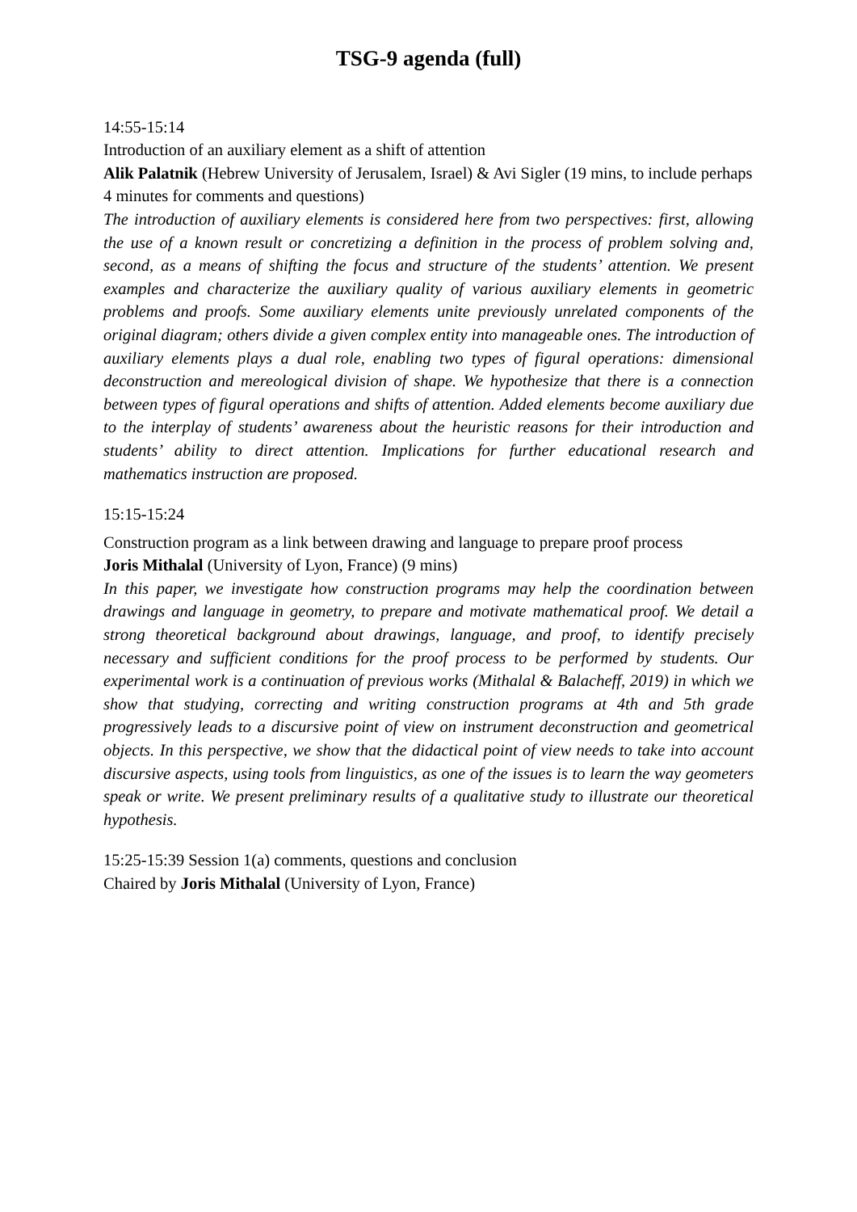TSG-9 agenda (full)
14:55-15:14
Introduction of an auxiliary element as a shift of attention
Alik Palatnik (Hebrew University of Jerusalem, Israel) & Avi Sigler (19 mins, to include perhaps 4 minutes for comments and questions)
The introduction of auxiliary elements is considered here from two perspectives: first, allowing the use of a known result or concretizing a definition in the process of problem solving and, second, as a means of shifting the focus and structure of the students’ attention. We present examples and characterize the auxiliary quality of various auxiliary elements in geometric problems and proofs. Some auxiliary elements unite previously unrelated components of the original diagram; others divide a given complex entity into manageable ones. The introduction of auxiliary elements plays a dual role, enabling two types of figural operations: dimensional deconstruction and mereological division of shape. We hypothesize that there is a connection between types of figural operations and shifts of attention. Added elements become auxiliary due to the interplay of students’ awareness about the heuristic reasons for their introduction and students’ ability to direct attention. Implications for further educational research and mathematics instruction are proposed.
15:15-15:24
Construction program as a link between drawing and language to prepare proof process
Joris Mithalal (University of Lyon, France) (9 mins)
In this paper, we investigate how construction programs may help the coordination between drawings and language in geometry, to prepare and motivate mathematical proof. We detail a strong theoretical background about drawings, language, and proof, to identify precisely necessary and sufficient conditions for the proof process to be performed by students. Our experimental work is a continuation of previous works (Mithalal & Balacheff, 2019) in which we show that studying, correcting and writing construction programs at 4th and 5th grade progressively leads to a discursive point of view on instrument deconstruction and geometrical objects. In this perspective, we show that the didactical point of view needs to take into account discursive aspects, using tools from linguistics, as one of the issues is to learn the way geometers speak or write. We present preliminary results of a qualitative study to illustrate our theoretical hypothesis.
15:25-15:39 Session 1(a) comments, questions and conclusion
Chaired by Joris Mithalal (University of Lyon, France)